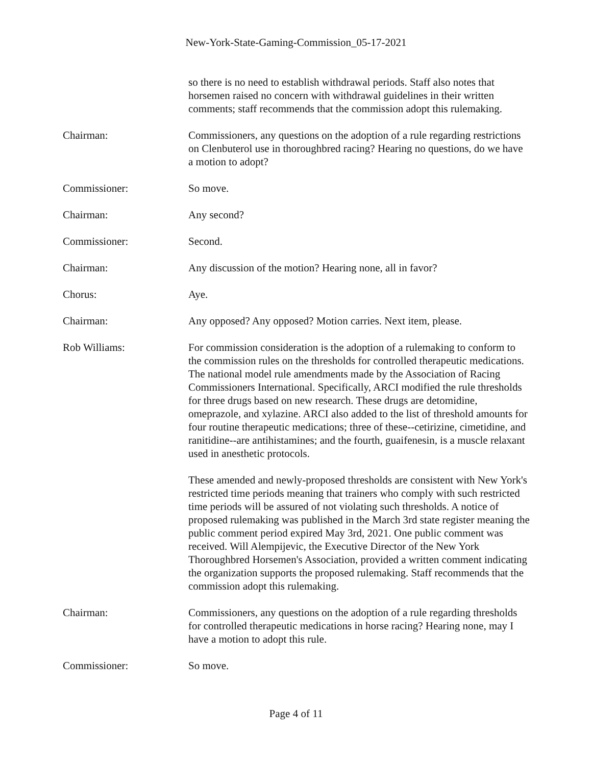New-York-State-Gaming-Commission_05-17-2021
so there is no need to establish withdrawal periods. Staff also notes that horsemen raised no concern with withdrawal guidelines in their written comments; staff recommends that the commission adopt this rulemaking.
Chairman: Commissioners, any questions on the adoption of a rule regarding restrictions on Clenbuterol use in thoroughbred racing? Hearing no questions, do we have a motion to adopt?
Commissioner: So move.
Chairman: Any second?
Commissioner: Second.
Chairman: Any discussion of the motion? Hearing none, all in favor?
Chorus: Aye.
Chairman: Any opposed? Any opposed? Motion carries. Next item, please.
Rob Williams: For commission consideration is the adoption of a rulemaking to conform to the commission rules on the thresholds for controlled therapeutic medications. The national model rule amendments made by the Association of Racing Commissioners International. Specifically, ARCI modified the rule thresholds for three drugs based on new research. These drugs are detomidine, omeprazole, and xylazine. ARCI also added to the list of threshold amounts for four routine therapeutic medications; three of these--cetirizine, cimetidine, and ranitidine--are antihistamines; and the fourth, guaifenesin, is a muscle relaxant used in anesthetic protocols.
These amended and newly-proposed thresholds are consistent with New York's restricted time periods meaning that trainers who comply with such restricted time periods will be assured of not violating such thresholds. A notice of proposed rulemaking was published in the March 3rd state register meaning the public comment period expired May 3rd, 2021. One public comment was received. Will Alempijevic, the Executive Director of the New York Thoroughbred Horsemen's Association, provided a written comment indicating the organization supports the proposed rulemaking. Staff recommends that the commission adopt this rulemaking.
Chairman: Commissioners, any questions on the adoption of a rule regarding thresholds for controlled therapeutic medications in horse racing? Hearing none, may I have a motion to adopt this rule.
Commissioner: So move.
Page 4 of 11